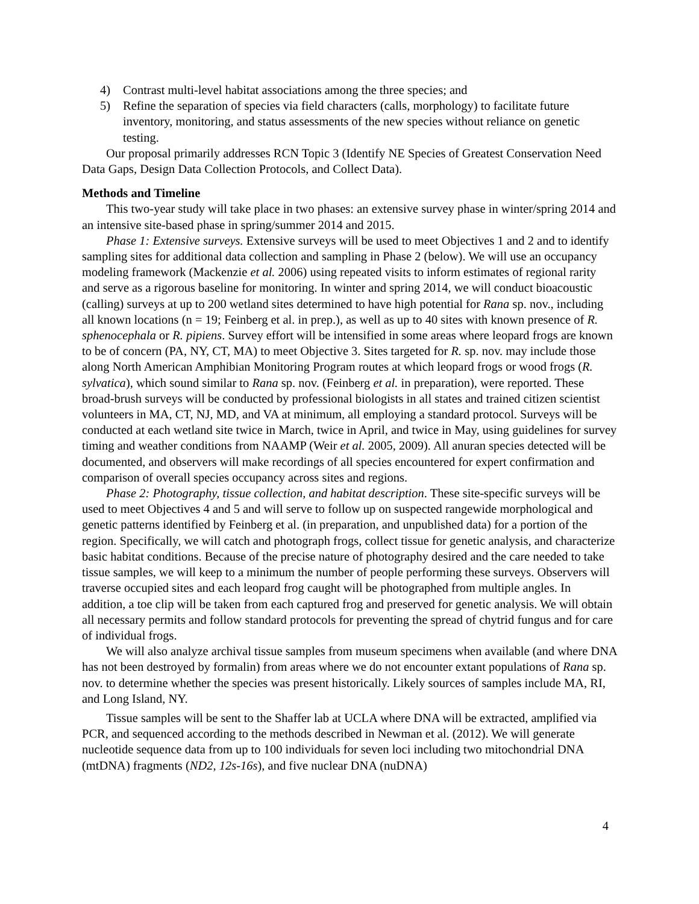4) Contrast multi-level habitat associations among the three species; and
5) Refine the separation of species via field characters (calls, morphology) to facilitate future inventory, monitoring, and status assessments of the new species without reliance on genetic testing.
Our proposal primarily addresses RCN Topic 3 (Identify NE Species of Greatest Conservation Need Data Gaps, Design Data Collection Protocols, and Collect Data).
Methods and Timeline
This two-year study will take place in two phases: an extensive survey phase in winter/spring 2014 and an intensive site-based phase in spring/summer 2014 and 2015.
Phase 1: Extensive surveys. Extensive surveys will be used to meet Objectives 1 and 2 and to identify sampling sites for additional data collection and sampling in Phase 2 (below). We will use an occupancy modeling framework (Mackenzie et al. 2006) using repeated visits to inform estimates of regional rarity and serve as a rigorous baseline for monitoring. In winter and spring 2014, we will conduct bioacoustic (calling) surveys at up to 200 wetland sites determined to have high potential for Rana sp. nov., including all known locations (n = 19; Feinberg et al. in prep.), as well as up to 40 sites with known presence of R. sphenocephala or R. pipiens. Survey effort will be intensified in some areas where leopard frogs are known to be of concern (PA, NY, CT, MA) to meet Objective 3. Sites targeted for R. sp. nov. may include those along North American Amphibian Monitoring Program routes at which leopard frogs or wood frogs (R. sylvatica), which sound similar to Rana sp. nov. (Feinberg et al. in preparation), were reported. These broad-brush surveys will be conducted by professional biologists in all states and trained citizen scientist volunteers in MA, CT, NJ, MD, and VA at minimum, all employing a standard protocol. Surveys will be conducted at each wetland site twice in March, twice in April, and twice in May, using guidelines for survey timing and weather conditions from NAAMP (Weir et al. 2005, 2009). All anuran species detected will be documented, and observers will make recordings of all species encountered for expert confirmation and comparison of overall species occupancy across sites and regions.
Phase 2: Photography, tissue collection, and habitat description. These site-specific surveys will be used to meet Objectives 4 and 5 and will serve to follow up on suspected rangewide morphological and genetic patterns identified by Feinberg et al. (in preparation, and unpublished data) for a portion of the region. Specifically, we will catch and photograph frogs, collect tissue for genetic analysis, and characterize basic habitat conditions. Because of the precise nature of photography desired and the care needed to take tissue samples, we will keep to a minimum the number of people performing these surveys. Observers will traverse occupied sites and each leopard frog caught will be photographed from multiple angles. In addition, a toe clip will be taken from each captured frog and preserved for genetic analysis. We will obtain all necessary permits and follow standard protocols for preventing the spread of chytrid fungus and for care of individual frogs.
We will also analyze archival tissue samples from museum specimens when available (and where DNA has not been destroyed by formalin) from areas where we do not encounter extant populations of Rana sp. nov. to determine whether the species was present historically. Likely sources of samples include MA, RI, and Long Island, NY.
Tissue samples will be sent to the Shaffer lab at UCLA where DNA will be extracted, amplified via PCR, and sequenced according to the methods described in Newman et al. (2012). We will generate nucleotide sequence data from up to 100 individuals for seven loci including two mitochondrial DNA (mtDNA) fragments (ND2, 12s-16s), and five nuclear DNA (nuDNA)
4